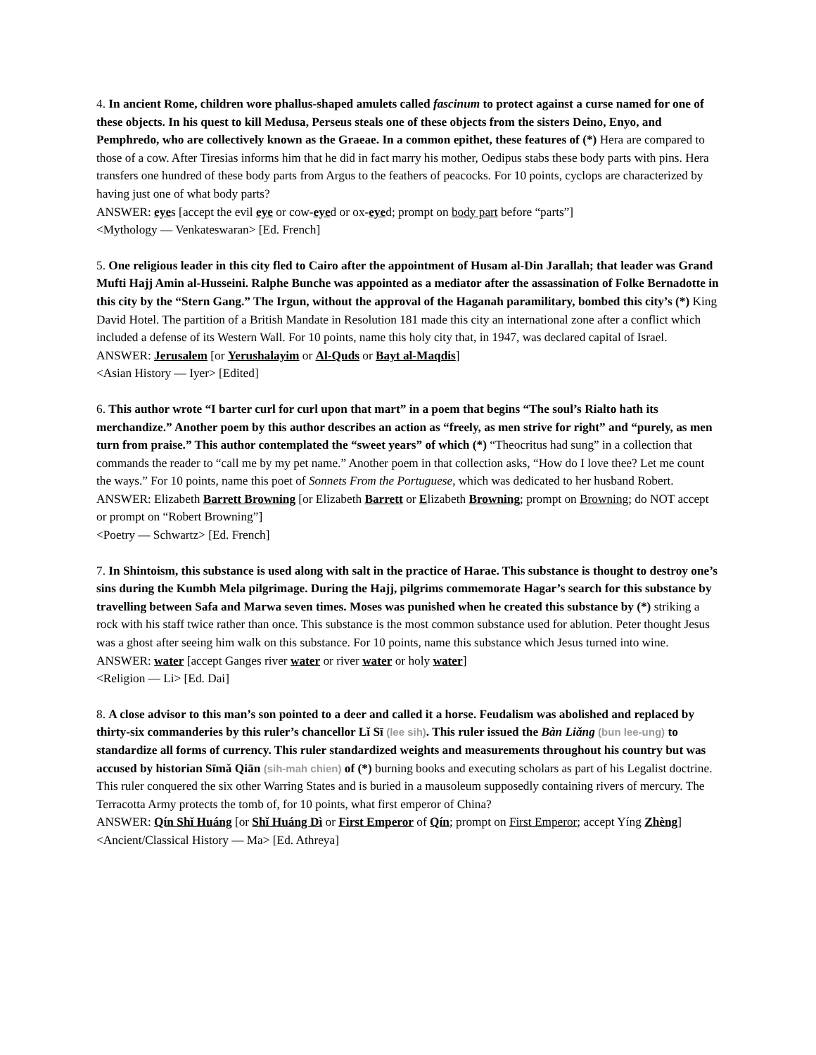4. In ancient Rome, children wore phallus-shaped amulets called fascinum to protect against a curse named for one of these objects. In his quest to kill Medusa, Perseus steals one of these objects from the sisters Deino, Enyo, and Pemphredo, who are collectively known as the Graeae. In a common epithet, these features of (*) Hera are compared to those of a cow. After Tiresias informs him that he did in fact marry his mother, Oedipus stabs these body parts with pins. Hera transfers one hundred of these body parts from Argus to the feathers of peacocks. For 10 points, cyclops are characterized by having just one of what body parts?
ANSWER: eyes [accept the evil eye or cow-eyed or ox-eyed; prompt on body part before “parts”]
<Mythology — Venkateswaran> [Ed. French]
5. One religious leader in this city fled to Cairo after the appointment of Husam al-Din Jarallah; that leader was Grand Mufti Hajj Amin al-Husseini. Ralphe Bunche was appointed as a mediator after the assassination of Folke Bernadotte in this city by the “Stern Gang.” The Irgun, without the approval of the Haganah paramilitary, bombed this city’s (*) King David Hotel. The partition of a British Mandate in Resolution 181 made this city an international zone after a conflict which included a defense of its Western Wall. For 10 points, name this holy city that, in 1947, was declared capital of Israel.
ANSWER: Jerusalem [or Yerushalayim or Al-Quds or Bayt al-Maqdis]
<Asian History — Iyer> [Edited]
6. This author wrote “I barter curl for curl upon that mart” in a poem that begins “The soul’s Rialto hath its merchandize.” Another poem by this author describes an action as “freely, as men strive for right” and “purely, as men turn from praise.” This author contemplated the “sweet years” of which (*) “Theocritus had sung” in a collection that commands the reader to “call me by my pet name.” Another poem in that collection asks, “How do I love thee? Let me count the ways.” For 10 points, name this poet of Sonnets From the Portuguese, which was dedicated to her husband Robert.
ANSWER: Elizabeth Barrett Browning [or Elizabeth Barrett or Elizabeth Browning; prompt on Browning; do NOT accept or prompt on “Robert Browning”]
<Poetry — Schwartz> [Ed. French]
7. In Shintoism, this substance is used along with salt in the practice of Harae. This substance is thought to destroy one’s sins during the Kumbh Mela pilgrimage. During the Hajj, pilgrims commemorate Hagar’s search for this substance by travelling between Safa and Marwa seven times. Moses was punished when he created this substance by (*) striking a rock with his staff twice rather than once. This substance is the most common substance used for ablution. Peter thought Jesus was a ghost after seeing him walk on this substance. For 10 points, name this substance which Jesus turned into wine.
ANSWER: water [accept Ganges river water or river water or holy water]
<Religion — Li> [Ed. Dai]
8. A close advisor to this man’s son pointed to a deer and called it a horse. Feudalism was abolished and replaced by thirty-six commanderies by this ruler’s chancellor Lǐ Sī (lee sih). This ruler issued the Bàn Liǎng (bun lee-ung) to standardize all forms of currency. This ruler standardized weights and measurements throughout his country but was accused by historian Sīmǎ Qiān (sih-mah chien) of (*) burning books and executing scholars as part of his Legalist doctrine. This ruler conquered the six other Warring States and is buried in a mausoleum supposedly containing rivers of mercury. The Terracotta Army protects the tomb of, for 10 points, what first emperor of China?
ANSWER: Qín Shǐ Huáng [or Shǐ Huáng Dì or First Emperor of Qín; prompt on First Emperor; accept Yíng Zhèng]
<Ancient/Classical History — Ma> [Ed. Athreya]